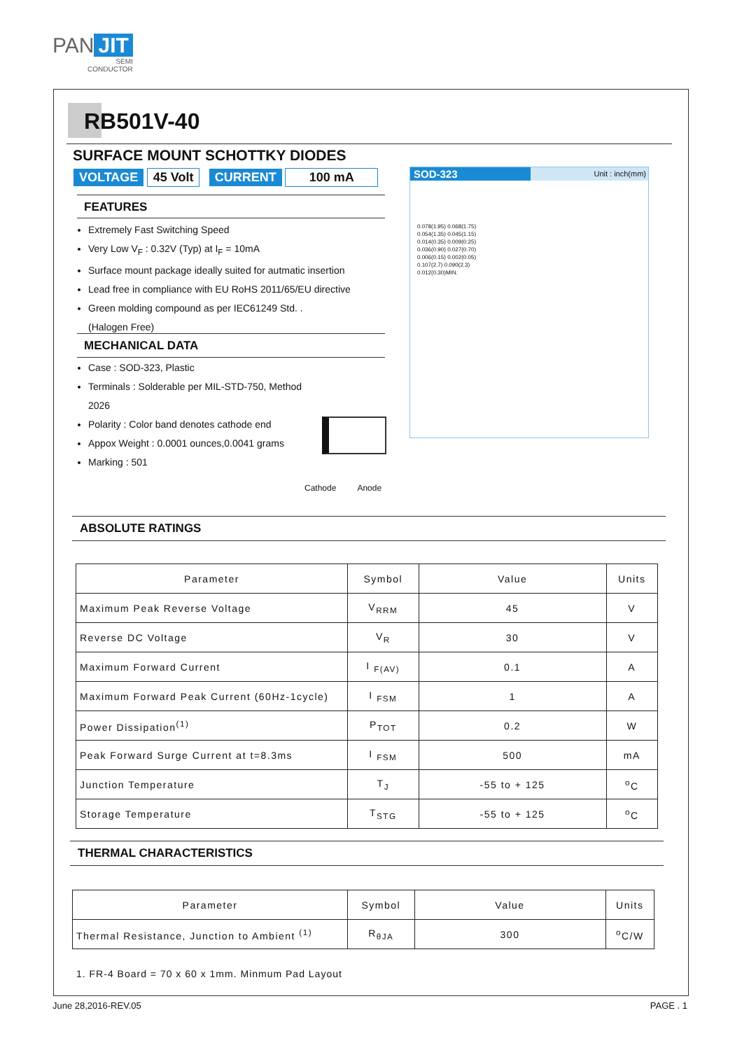PAN JIT
SEMI
CONDUCTOR
RB501V-40
SURFACE MOUNT SCHOTTKY DIODES
VOLTAGE 45 Volt CURRENT 100 mA
SOD-323 Unit : inch(mm)
0.078(1.95) 0.068(1.75)
0.054(1.35) 0.045(1.15)
0.014(0.35) 0.009(0.25)
0.036(0.90) 0.027(0.70)
0.006(0.15) 0.002(0.05)
0.107(2.7) 0.090(2.3)
0.012(0.30)MIN.
FEATURES
Extremely Fast Switching Speed
Very Low V<sub>F</sub> : 0.32V (Typ) at I<sub>F</sub> = 10mA
Surface mount package ideally suited for autmatic insertion
Lead free in compliance with EU RoHS 2011/65/EU directive
Green molding compound as per IEC61249 Std. .
(Halogen Free)
MECHANICAL DATA
Case : SOD-323, Plastic
Terminals : Solderable per MIL-STD-750, Method 2026
Polarity : Color band denotes cathode end
Appox Weight : 0.0001 ounces,0.0041 grams
Marking : 501
Cathode Anode
ABSOLUTE RATINGS
| Parameter | Symbol | Value | Units |
| --- | --- | --- | --- |
| Maximum Peak Reverse Voltage | V<sub>RRM</sub> | 45 | V |
| Reverse DC Voltage | V<sub>R</sub> | 30 | V |
| Maximum Forward Current | I <sub>F(AV)</sub> | 0.1 | A |
| Maximum Forward Peak Current (60Hz-1cycle) | I <sub>FSM</sub> | 1 | A |
| Power Dissipation<sup>(1)</sup> | P<sub>TOT</sub> | 0.2 | W |
| Peak Forward Surge Current at t=8.3ms | I <sub>FSM</sub> | 500 | mA |
| Junction Temperature | T<sub>J</sub> | -55 to + 125 | <sup>o</sup> C |
| Storage Temperature | T<sub>STG</sub> | -55 to + 125 | <sup>o</sup> C |
THERMAL CHARACTERISTICS
| Parameter | Symbol | Value | Units |
| --- | --- | --- | --- |
| Thermal Resistance, Junction to Ambient <sup>(1)</sup> | R<sub>θJA</sub> | 300 | <sup>o</sup> C/W |
1. FR-4 Board = 70 x 60 x 1mm. Minmum Pad Layout
June 28,2016-REV.05 PAGE . 1